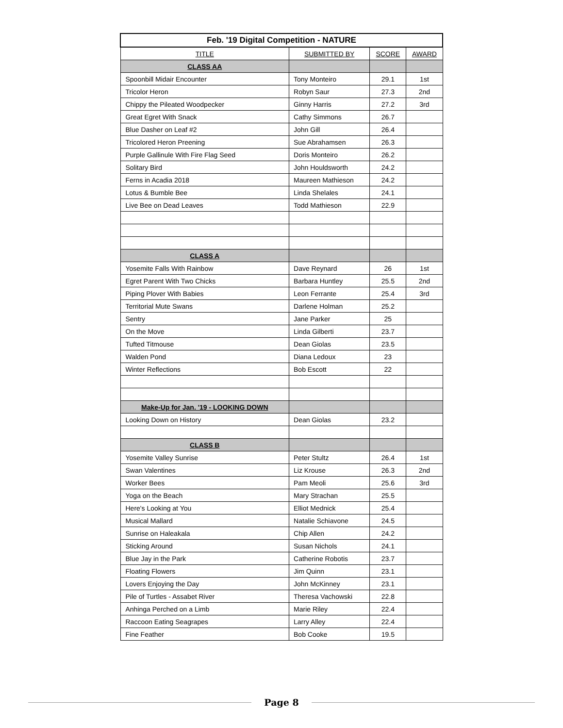| Feb. '19 Digital Competition - NATURE | | | |
| --- | --- | --- | --- |
| TITLE | SUBMITTED BY | SCORE | AWARD |
| CLASS AA | | | |
| Spoonbill Midair Encounter | Tony Monteiro | 29.1 | 1st |
| Tricolor Heron | Robyn Saur | 27.3 | 2nd |
| Chippy the Pileated Woodpecker | Ginny Harris | 27.2 | 3rd |
| Great Egret With Snack | Cathy Simmons | 26.7 | |
| Blue Dasher on Leaf #2 | John Gill | 26.4 | |
| Tricolored Heron Preening | Sue Abrahamsen | 26.3 | |
| Purple Gallinule With Fire Flag Seed | Doris Monteiro | 26.2 | |
| Solitary Bird | John Houldsworth | 24.2 | |
| Ferns in Acadia 2018 | Maureen Mathieson | 24.2 | |
| Lotus & Bumble Bee | Linda Shelales | 24.1 | |
| Live Bee on Dead Leaves | Todd Mathieson | 22.9 | |
| CLASS A | | | |
| Yosemite Falls With Rainbow | Dave Reynard | 26 | 1st |
| Egret Parent With Two Chicks | Barbara Huntley | 25.5 | 2nd |
| Piping Plover With Babies | Leon Ferrante | 25.4 | 3rd |
| Territorial Mute Swans | Darlene Holman | 25.2 | |
| Sentry | Jane Parker | 25 | |
| On the Move | Linda Gilberti | 23.7 | |
| Tufted Titmouse | Dean Giolas | 23.5 | |
| Walden Pond | Diana Ledoux | 23 | |
| Winter Reflections | Bob Escott | 22 | |
| Make-Up for Jan. '19 - LOOKING DOWN | | | |
| Looking Down on History | Dean Giolas | 23.2 | |
| CLASS B | | | |
| Yosemite Valley Sunrise | Peter Stultz | 26.4 | 1st |
| Swan Valentines | Liz Krouse | 26.3 | 2nd |
| Worker Bees | Pam Meoli | 25.6 | 3rd |
| Yoga on the Beach | Mary Strachan | 25.5 | |
| Here's Looking at You | Elliot Mednick | 25.4 | |
| Musical Mallard | Natalie Schiavone | 24.5 | |
| Sunrise on Haleakala | Chip Allen | 24.2 | |
| Sticking Around | Susan Nichols | 24.1 | |
| Blue Jay in the Park | Catherine Robotis | 23.7 | |
| Floating Flowers | Jim Quinn | 23.1 | |
| Lovers Enjoying the Day | John McKinney | 23.1 | |
| Pile of Turtles - Assabet River | Theresa Vachowski | 22.8 | |
| Anhinga Perched on a Limb | Marie Riley | 22.4 | |
| Raccoon Eating Seagrapes | Larry Alley | 22.4 | |
| Fine Feather | Bob Cooke | 19.5 | |
Page 8